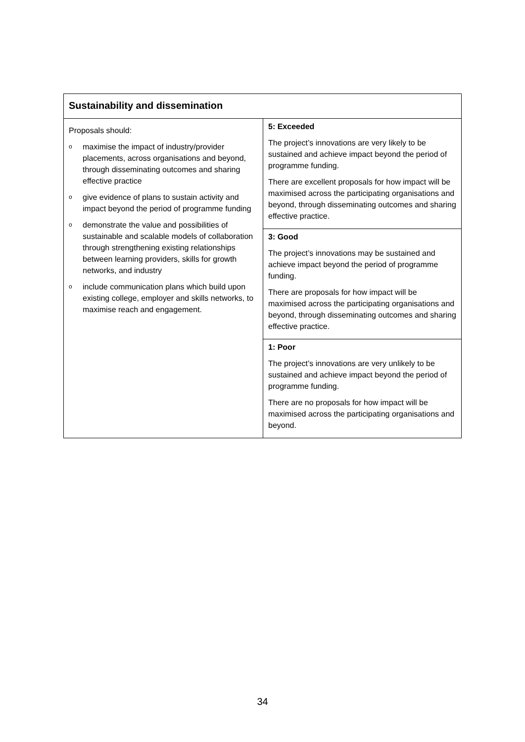| Sustainability and dissemination | |
| --- | --- |
| Proposals should: o maximise the impact of industry/provider placements, across organisations and beyond, through disseminating outcomes and sharing effective practice o give evidence of plans to sustain activity and impact beyond the period of programme funding o demonstrate the value and possibilities of sustainable and scalable models of collaboration through strengthening existing relationships between learning providers, skills for growth networks, and industry o include communication plans which build upon existing college, employer and skills networks, to maximise reach and engagement. | 5: Exceeded The project’s innovations are very likely to be sustained and achieve impact beyond the period of programme funding. There are excellent proposals for how impact will be maximised across the participating organisations and beyond, through disseminating outcomes and sharing effective practice. |
| | 3: Good The project’s innovations may be sustained and achieve impact beyond the period of programme funding. There are proposals for how impact will be maximised across the participating organisations and beyond, through disseminating outcomes and sharing effective practice. |
| | 1: Poor The project’s innovations are very unlikely to be sustained and achieve impact beyond the period of programme funding. There are no proposals for how impact will be maximised across the participating organisations and beyond. |
34